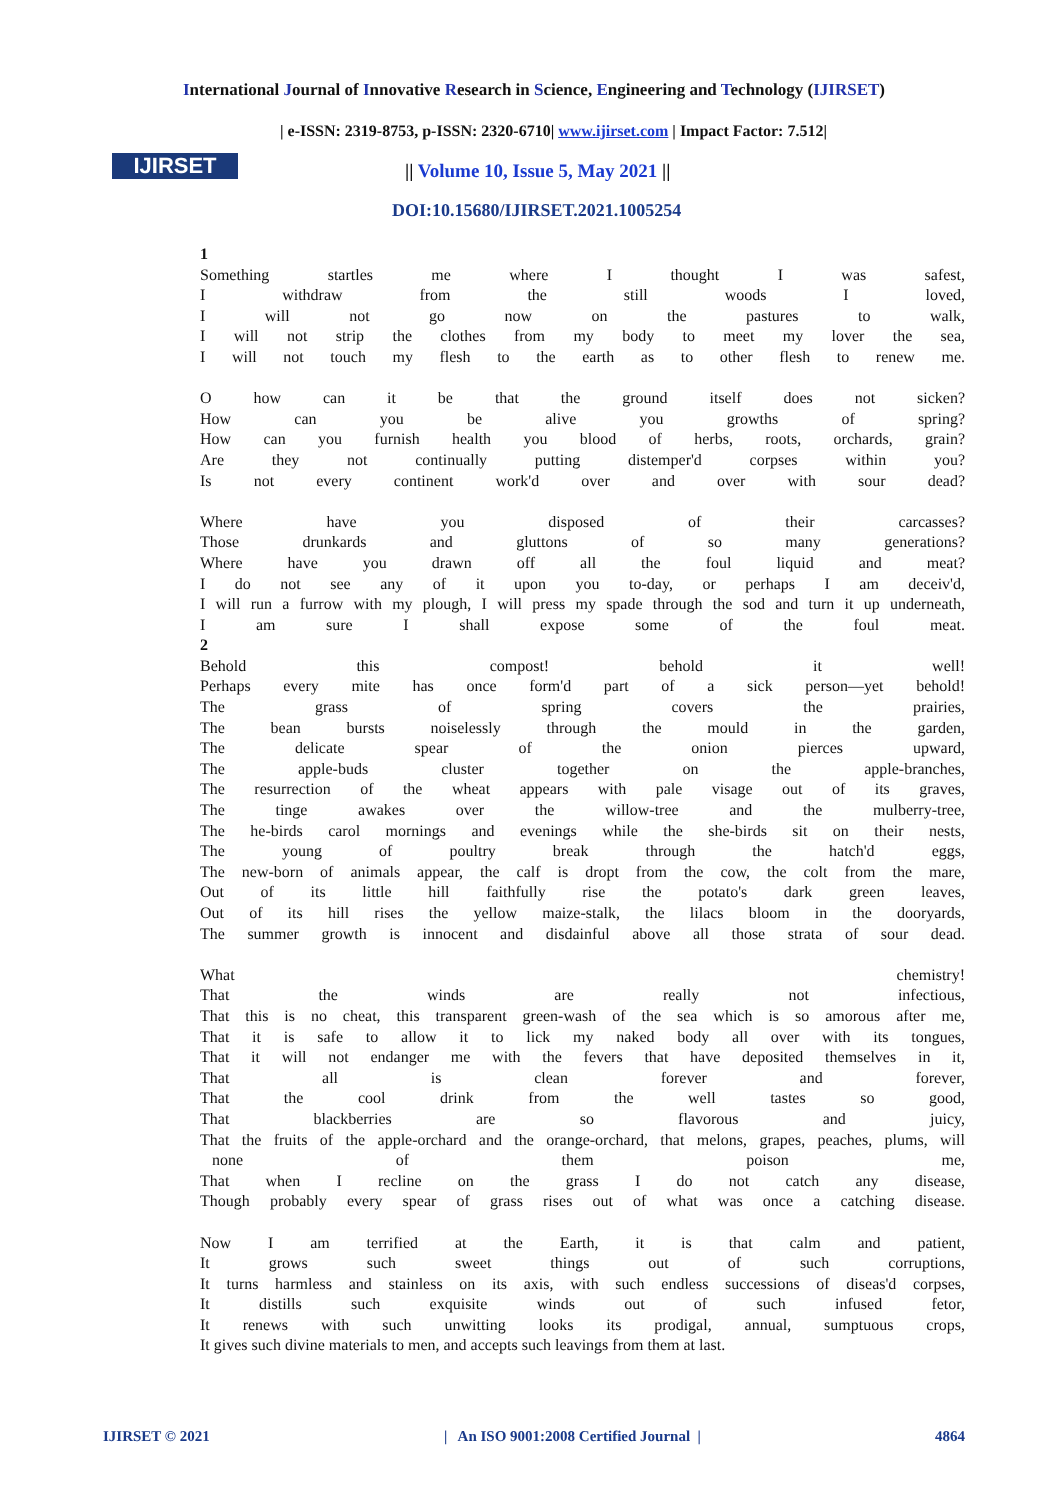International Journal of Innovative Research in Science, Engineering and Technology (IJIRSET)
IJIRSET
| e-ISSN: 2319-8753, p-ISSN: 2320-6710| www.ijirset.com | Impact Factor: 7.512|
|| Volume 10, Issue 5, May 2021 ||
DOI:10.15680/IJIRSET.2021.1005254
1
Something startles me where I thought I was safest,
I withdraw from the still woods I loved,
I will not go now on the pastures to walk,
I will not strip the clothes from my body to meet my lover the sea,
I will not touch my flesh to the earth as to other flesh to renew me.
O how can it be that the ground itself does not sicken?
How can you be alive you growths of spring?
How can you furnish health you blood of herbs, roots, orchards, grain?
Are they not continually putting distemper'd corpses within you?
Is not every continent work'd over and over with sour dead?
Where have you disposed of their carcasses?
Those drunkards and gluttons of so many generations?
Where have you drawn off all the foul liquid and meat?
I do not see any of it upon you to-day, or perhaps I am deceiv'd,
I will run a furrow with my plough, I will press my spade through the sod and turn it up underneath,
I am sure I shall expose some of the foul meat.
2
Behold this compost! behold it well!
Perhaps every mite has once form'd part of a sick person—yet behold!
The grass of spring covers the prairies,
The bean bursts noiselessly through the mould in the garden,
The delicate spear of the onion pierces upward,
The apple-buds cluster together on the apple-branches,
The resurrection of the wheat appears with pale visage out of its graves,
The tinge awakes over the willow-tree and the mulberry-tree,
The he-birds carol mornings and evenings while the she-birds sit on their nests,
The young of poultry break through the hatch'd eggs,
The new-born of animals appear, the calf is dropt from the cow, the colt from the mare,
Out of its little hill faithfully rise the potato's dark green leaves,
Out of its hill rises the yellow maize-stalk, the lilacs bloom in the dooryards,
The summer growth is innocent and disdainful above all those strata of sour dead.
What chemistry!
That the winds are really not infectious,
That this is no cheat, this transparent green-wash of the sea which is so amorous after me,
That it is safe to allow it to lick my naked body all over with its tongues,
That it will not endanger me with the fevers that have deposited themselves in it,
That all is clean forever and forever,
That the cool drink from the well tastes so good,
That blackberries are so flavorous and juicy,
That the fruits of the apple-orchard and the orange-orchard, that melons, grapes, peaches, plums, will
none of them poison me,
That when I recline on the grass I do not catch any disease,
Though probably every spear of grass rises out of what was once a catching disease.
Now I am terrified at the Earth, it is that calm and patient,
It grows such sweet things out of such corruptions,
It turns harmless and stainless on its axis, with such endless successions of diseas'd corpses,
It distills such exquisite winds out of such infused fetor,
It renews with such unwitting looks its prodigal, annual, sumptuous crops,
It gives such divine materials to men, and accepts such leavings from them at last.
IJIRSET © 2021 | An ISO 9001:2008 Certified Journal | 4864